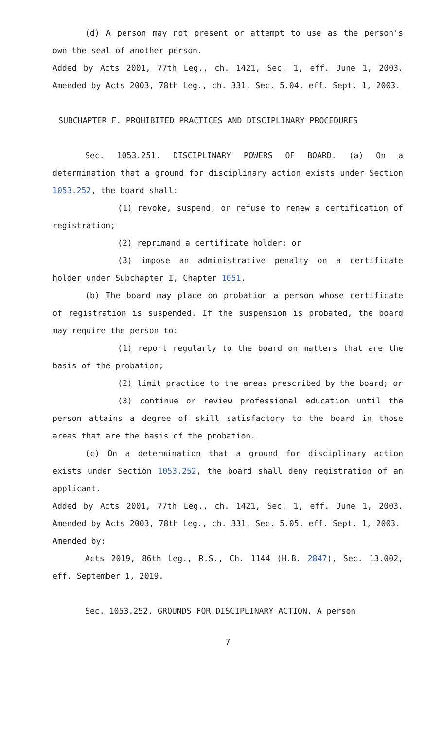(d) A person may not present or attempt to use as the person's own the seal of another person.
Added by Acts 2001, 77th Leg., ch. 1421, Sec. 1, eff. June 1, 2003. Amended by Acts 2003, 78th Leg., ch. 331, Sec. 5.04, eff. Sept. 1, 2003.
SUBCHAPTER F. PROHIBITED PRACTICES AND DISCIPLINARY PROCEDURES
Sec. 1053.251. DISCIPLINARY POWERS OF BOARD. (a) On a determination that a ground for disciplinary action exists under Section 1053.252, the board shall:
(1) revoke, suspend, or refuse to renew a certification of registration;
(2) reprimand a certificate holder; or
(3) impose an administrative penalty on a certificate holder under Subchapter I, Chapter 1051.
(b) The board may place on probation a person whose certificate of registration is suspended. If the suspension is probated, the board may require the person to:
(1) report regularly to the board on matters that are the basis of the probation;
(2) limit practice to the areas prescribed by the board; or
(3) continue or review professional education until the person attains a degree of skill satisfactory to the board in those areas that are the basis of the probation.
(c) On a determination that a ground for disciplinary action exists under Section 1053.252, the board shall deny registration of an applicant.
Added by Acts 2001, 77th Leg., ch. 1421, Sec. 1, eff. June 1, 2003. Amended by Acts 2003, 78th Leg., ch. 331, Sec. 5.05, eff. Sept. 1, 2003.
Amended by:
Acts 2019, 86th Leg., R.S., Ch. 1144 (H.B. 2847), Sec. 13.002, eff. September 1, 2019.
Sec. 1053.252. GROUNDS FOR DISCIPLINARY ACTION. A person
7